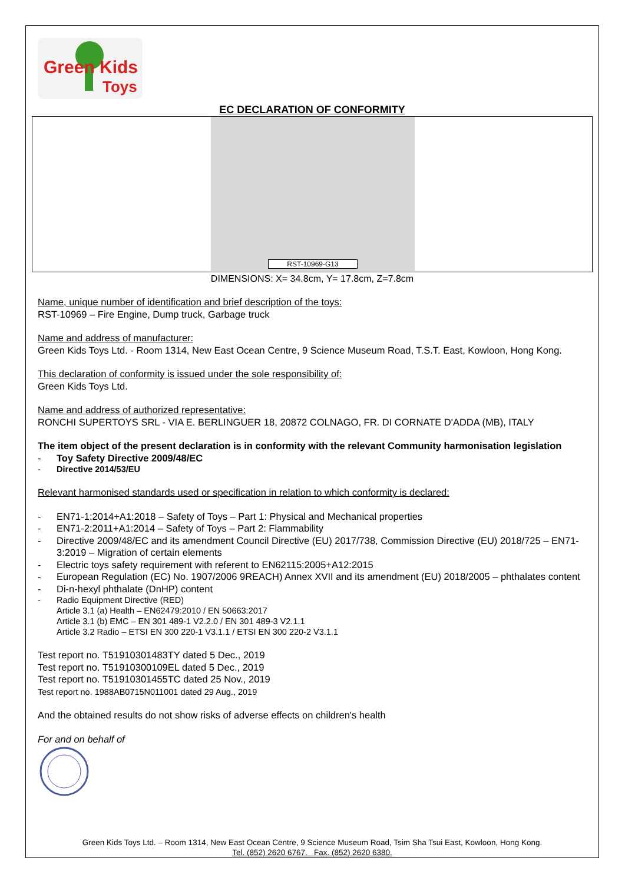Green Kids
Toys
EC DECLARATION OF CONFORMITY
RST-10969-G13
DIMENSIONS: X= 34.8cm, Y= 17.8cm, Z=7.8cm
Name, unique number of identification and brief description of the toys:
RST-10969 – Fire Engine, Dump truck, Garbage truck
Name and address of manufacturer:
Green Kids Toys Ltd. - Room 1314, New East Ocean Centre, 9 Science Museum Road, T.S.T. East, Kowloon, Hong Kong.
This declaration of conformity is issued under the sole responsibility of:
Green Kids Toys Ltd.
Name and address of authorized representative:
RONCHI SUPERTOYS SRL - VIA E. BERLINGUER 18, 20872 COLNAGO, FR. DI CORNATE D'ADDA (MB), ITALY
The item object of the present declaration is in conformity with the relevant Community harmonisation legislation
- Toy Safety Directive 2009/48/EC
- Directive 2014/53/EU
Relevant harmonised standards used or specification in relation to which conformity is declared:
- EN71-1:2014+A1:2018 – Safety of Toys – Part 1: Physical and Mechanical properties
- EN71-2:2011+A1:2014 – Safety of Toys – Part 2: Flammability
- Directive 2009/48/EC and its amendment Council Directive (EU) 2017/738, Commission Directive (EU) 2018/725 – EN71-3:2019 – Migration of certain elements
- Electric toys safety requirement with referent to EN62115:2005+A12:2015
- European Regulation (EC) No. 1907/2006 9REACH) Annex XVII and its amendment (EU) 2018/2005 – phthalates content
- Di-n-hexyl phthalate (DnHP) content
- Radio Equipment Directive (RED)
Article 3.1 (a) Health – EN62479:2010 / EN 50663:2017
Article 3.1 (b) EMC – EN 301 489-1 V2.2.0 / EN 301 489-3 V2.1.1
Article 3.2 Radio – ETSI EN 300 220-1 V3.1.1 / ETSI EN 300 220-2 V3.1.1
Test report no. T51910301483TY dated 5 Dec., 2019
Test report no. T51910300109EL dated 5 Dec., 2019
Test report no. T51910301455TC dated 25 Nov., 2019
Test report no. 1988AB0715N011001 dated 29 Aug., 2019
And the obtained results do not show risks of adverse effects on children's health
For and on behalf of
Green Kids Toys Ltd. – Room 1314, New East Ocean Centre, 9 Science Museum Road, Tsim Sha Tsui East, Kowloon, Hong Kong.
Tel. (852) 2620 6767. Fax. (852) 2620 6380.